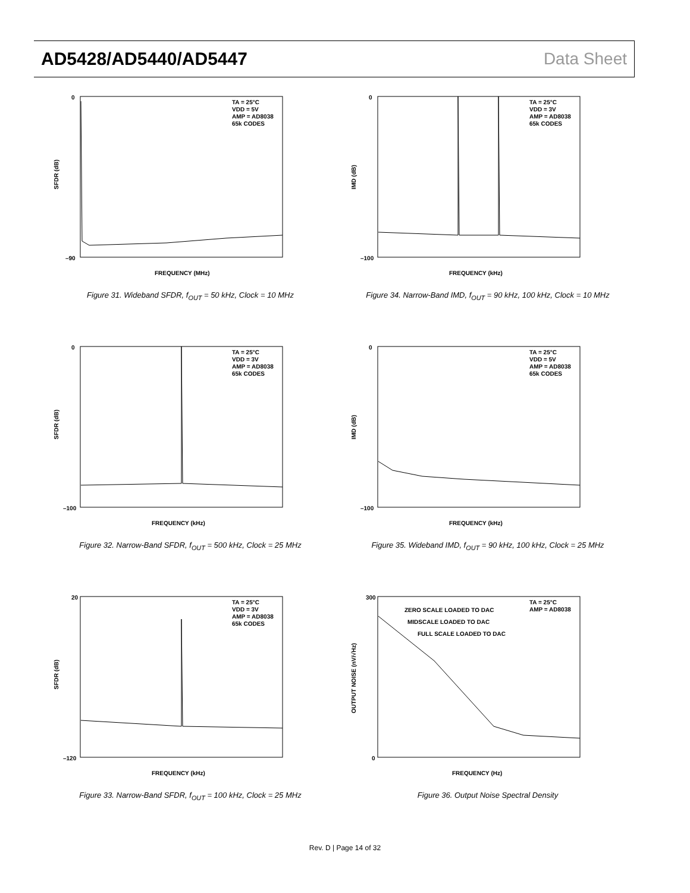AD5428/AD5440/AD5447 Data Sheet
TA = 25°C
VDD = 5V
AMP = AD8038
65k CODES
SFDR (dB)
FREQUENCY (MHz)
0
–90
Figure 31. Wideband SFDR, f<sub>OUT</sub> = 50 kHz, Clock = 10 MHz
TA = 25°C
VDD = 3V
AMP = AD8038
65k CODES
IMD (dB)
FREQUENCY (kHz)
0
–100
Figure 34. Narrow-Band IMD, f<sub>OUT</sub> = 90 kHz, 100 kHz, Clock = 10 MHz
TA = 25°C
VDD = 3V
AMP = AD8038
65k CODES
SFDR (dB)
FREQUENCY (kHz)
0
–100
Figure 32. Narrow-Band SFDR, f<sub>OUT</sub> = 500 kHz, Clock = 25 MHz
TA = 25°C
VDD = 5V
AMP = AD8038
65k CODES
IMD (dB)
FREQUENCY (kHz)
0
–100
Figure 35. Wideband IMD, f<sub>OUT</sub> = 90 kHz, 100 kHz, Clock = 25 MHz
TA = 25°C
VDD = 3V
AMP = AD8038
65k CODES
SFDR (dB)
FREQUENCY (kHz)
20
–120
Figure 33. Narrow-Band SFDR, f<sub>OUT</sub> = 100 kHz, Clock = 25 MHz
TA = 25°C
AMP = AD8038
ZERO SCALE LOADED TO DAC
MIDSCALE LOADED TO DAC
FULL SCALE LOADED TO DAC
OUTPUT NOISE (nV/√Hz)
FREQUENCY (Hz)
300
0
Figure 36. Output Noise Spectral Density
Rev. D | Page 14 of 32